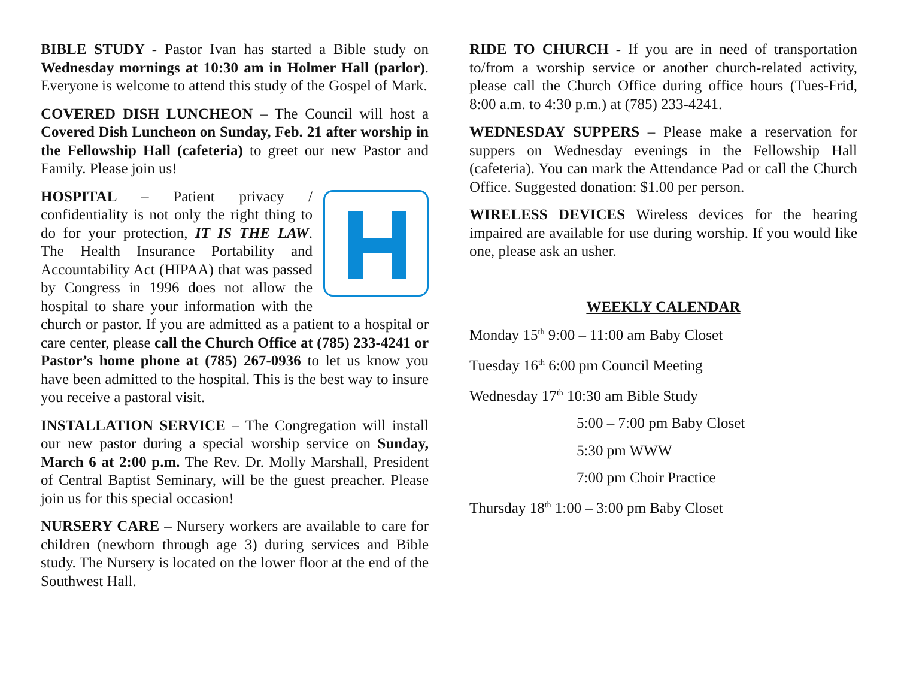BIBLE STUDY - Pastor Ivan has started a Bible study on Wednesday mornings at 10:30 am in Holmer Hall (parlor). Everyone is welcome to attend this study of the Gospel of Mark.
COVERED DISH LUNCHEON – The Council will host a Covered Dish Luncheon on Sunday, Feb. 21 after worship in the Fellowship Hall (cafeteria) to greet our new Pastor and Family. Please join us!
HOSPITAL – Patient privacy / confidentiality is not only the right thing to do for your protection, IT IS THE LAW. The Health Insurance Portability and Accountability Act (HIPAA) that was passed by Congress in 1996 does not allow the hospital to share your information with the church or pastor. If you are admitted as a patient to a hospital or care center, please call the Church Office at (785) 233-4241 or Pastor’s home phone at (785) 267-0936 to let us know you have been admitted to the hospital. This is the best way to insure you receive a pastoral visit.
INSTALLATION SERVICE – The Congregation will install our new pastor during a special worship service on Sunday, March 6 at 2:00 p.m. The Rev. Dr. Molly Marshall, President of Central Baptist Seminary, will be the guest preacher. Please join us for this special occasion!
NURSERY CARE – Nursery workers are available to care for children (newborn through age 3) during services and Bible study. The Nursery is located on the lower floor at the end of the Southwest Hall.
RIDE TO CHURCH - If you are in need of transportation to/from a worship service or another church-related activity, please call the Church Office during office hours (Tues-Frid, 8:00 a.m. to 4:30 p.m.) at (785) 233-4241.
WEDNESDAY SUPPERS – Please make a reservation for suppers on Wednesday evenings in the Fellowship Hall (cafeteria). You can mark the Attendance Pad or call the Church Office. Suggested donation: $1.00 per person.
WIRELESS DEVICES Wireless devices for the hearing impaired are available for use during worship. If you would like one, please ask an usher.
WEEKLY CALENDAR
Monday 15<sup>th</sup> 9:00 – 11:00 am Baby Closet
Tuesday 16<sup>th</sup> 6:00 pm Council Meeting
Wednesday 17<sup>th</sup> 10:30 am Bible Study
5:00 – 7:00 pm Baby Closet
5:30 pm WWW
7:00 pm Choir Practice
Thursday 18<sup>th</sup> 1:00 – 3:00 pm Baby Closet